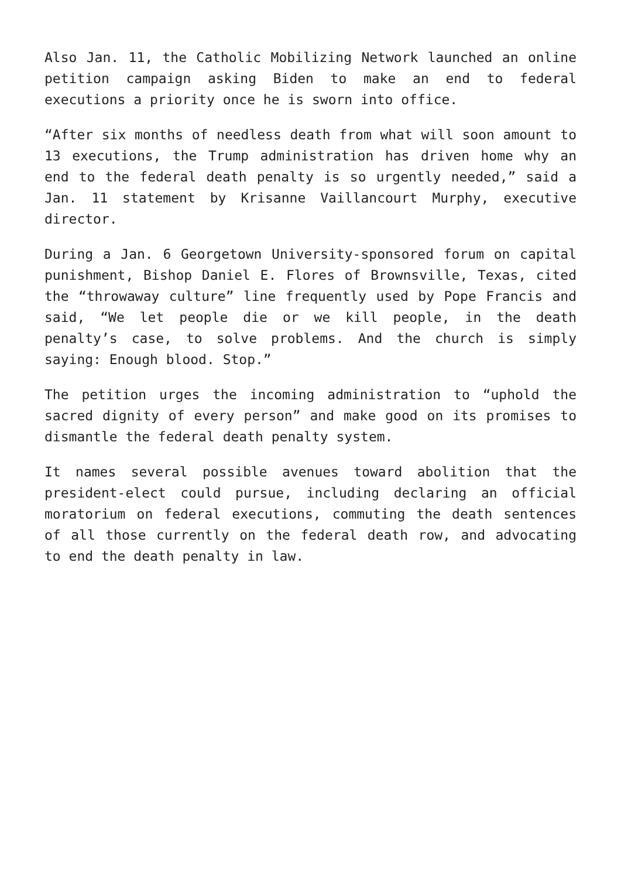Also Jan. 11, the Catholic Mobilizing Network launched an online petition campaign asking Biden to make an end to federal executions a priority once he is sworn into office.
“After six months of needless death from what will soon amount to 13 executions, the Trump administration has driven home why an end to the federal death penalty is so urgently needed,” said a Jan. 11 statement by Krisanne Vaillancourt Murphy, executive director.
During a Jan. 6 Georgetown University-sponsored forum on capital punishment, Bishop Daniel E. Flores of Brownsville, Texas, cited the “throwaway culture” line frequently used by Pope Francis and said, “We let people die or we kill people, in the death penalty’s case, to solve problems. And the church is simply saying: Enough blood. Stop.”
The petition urges the incoming administration to “uphold the sacred dignity of every person” and make good on its promises to dismantle the federal death penalty system.
It names several possible avenues toward abolition that the president-elect could pursue, including declaring an official moratorium on federal executions, commuting the death sentences of all those currently on the federal death row, and advocating to end the death penalty in law.